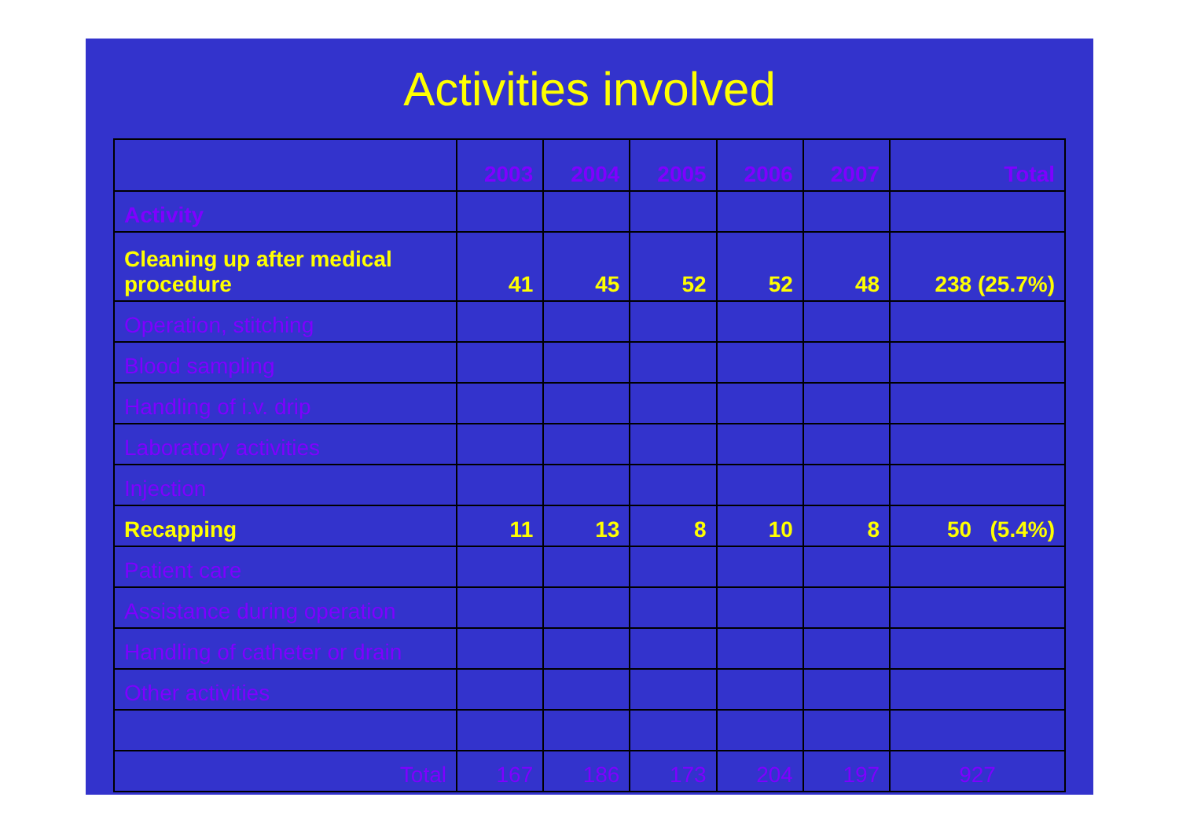Activities involved
| | 2003 | 2004 | 2005 | 2006 | 2007 | Total |
| --- | --- | --- | --- | --- | --- | --- |
| Activity | | | | | | |
| Cleaning up after medical procedure | 41 | 45 | 52 | 52 | 48 | 238 (25.7%) |
| Operation, stitching | | | | | | |
| Blood sampling | | | | | | |
| Handling of i.v. drip | | | | | | |
| Laboratory activities | | | | | | |
| Injection | | | | | | |
| Recapping | 11 | 13 | 8 | 10 | 8 | 50 (5.4%) |
| Patient care | | | | | | |
| Assistance during operation | | | | | | |
| Handling of catheter or drain | | | | | | |
| Other activities | | | | | | |
| Total | 167 | 186 | 173 | 204 | 197 | 927 |